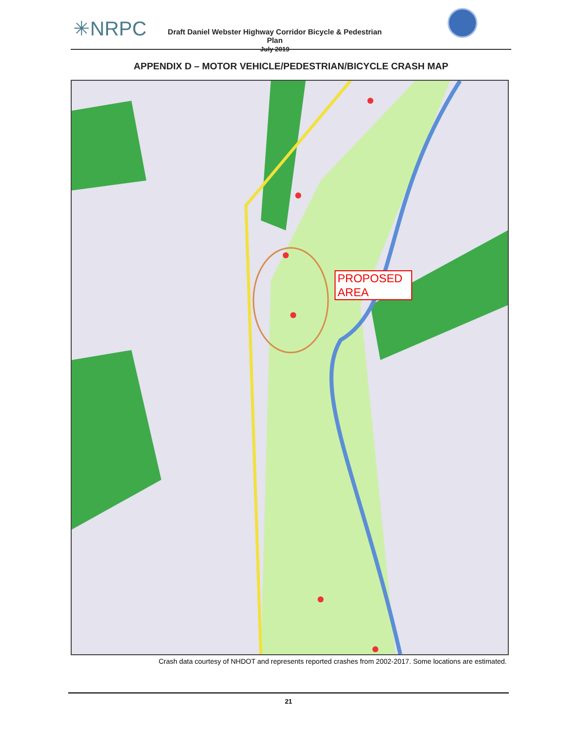✳NRPC
Draft Daniel Webster Highway Corridor Bicycle & Pedestrian Plan
July 2019
APPENDIX D – MOTOR VEHICLE/PEDESTRIAN/BICYCLE CRASH MAP
PROPOSED AREA
Crash data courtesy of NHDOT and represents reported crashes from 2002-2017. Some locations are estimated.
21